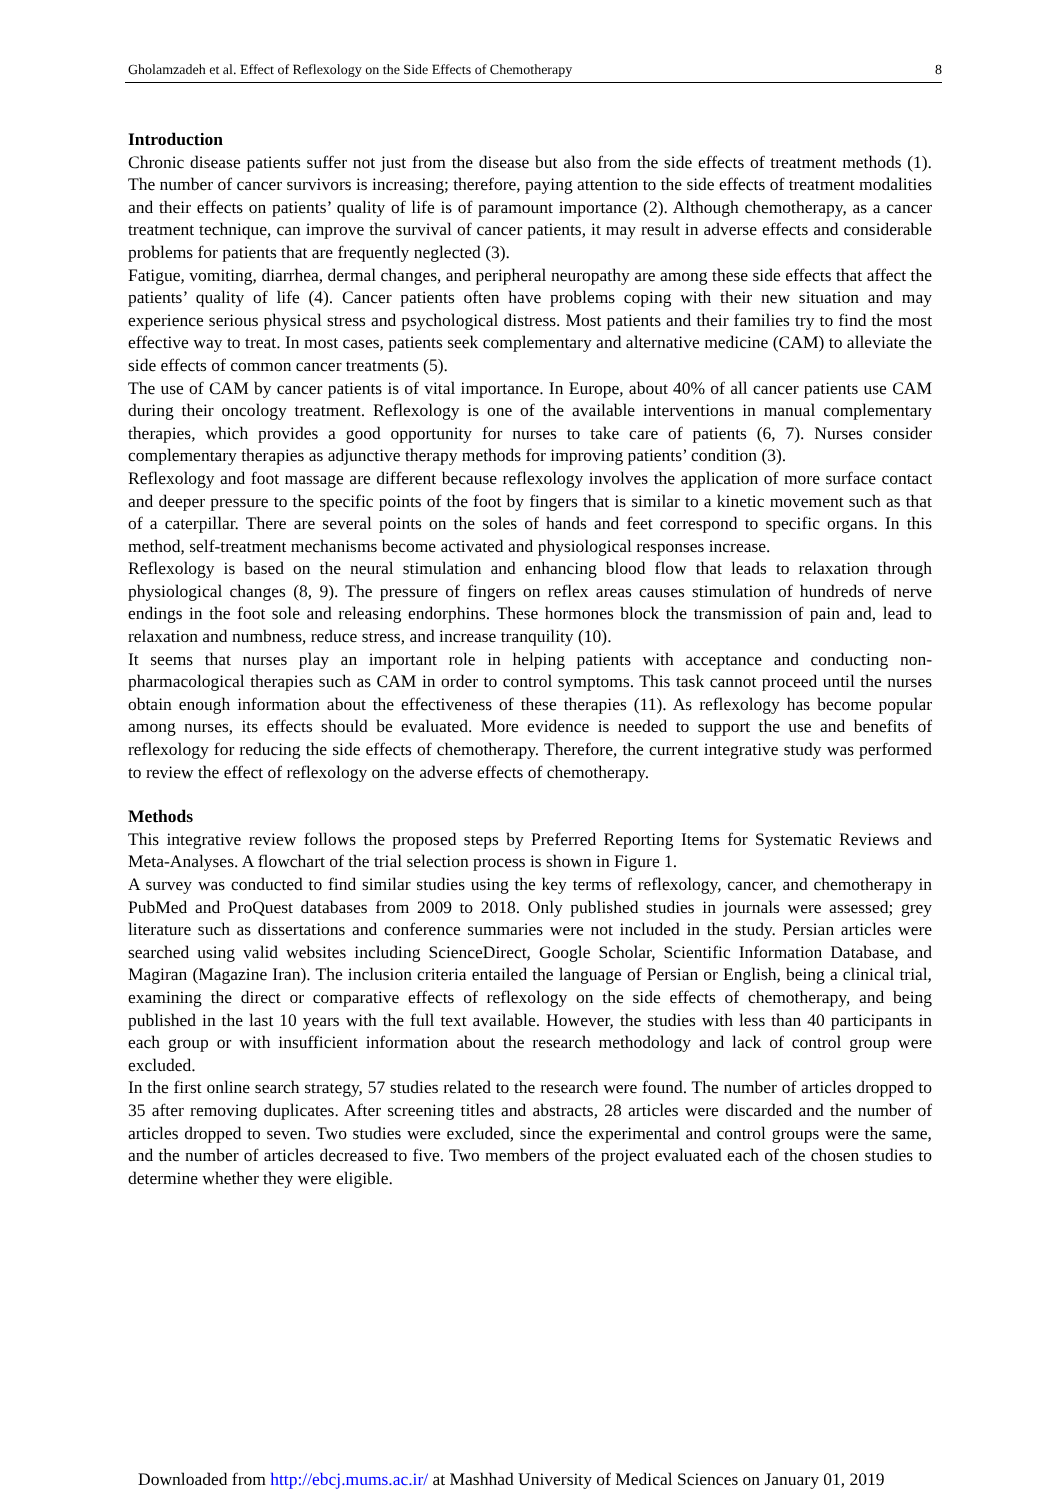Gholamzadeh et al. Effect of Reflexology on the Side Effects of Chemotherapy 8
Introduction
Chronic disease patients suffer not just from the disease but also from the side effects of treatment methods (1). The number of cancer survivors is increasing; therefore, paying attention to the side effects of treatment modalities and their effects on patients’ quality of life is of paramount importance (2). Although chemotherapy, as a cancer treatment technique, can improve the survival of cancer patients, it may result in adverse effects and considerable problems for patients that are frequently neglected (3).
Fatigue, vomiting, diarrhea, dermal changes, and peripheral neuropathy are among these side effects that affect the patients’ quality of life (4). Cancer patients often have problems coping with their new situation and may experience serious physical stress and psychological distress. Most patients and their families try to find the most effective way to treat. In most cases, patients seek complementary and alternative medicine (CAM) to alleviate the side effects of common cancer treatments (5).
The use of CAM by cancer patients is of vital importance. In Europe, about 40% of all cancer patients use CAM during their oncology treatment. Reflexology is one of the available interventions in manual complementary therapies, which provides a good opportunity for nurses to take care of patients (6, 7). Nurses consider complementary therapies as adjunctive therapy methods for improving patients’ condition (3).
Reflexology and foot massage are different because reflexology involves the application of more surface contact and deeper pressure to the specific points of the foot by fingers that is similar to a kinetic movement such as that of a caterpillar. There are several points on the soles of hands and feet correspond to specific organs. In this method, self-treatment mechanisms become activated and physiological responses increase.
Reflexology is based on the neural stimulation and enhancing blood flow that leads to relaxation through physiological changes (8, 9). The pressure of fingers on reflex areas causes stimulation of hundreds of nerve endings in the foot sole and releasing endorphins. These hormones block the transmission of pain and, lead to relaxation and numbness, reduce stress, and increase tranquility (10).
It seems that nurses play an important role in helping patients with acceptance and conducting non-pharmacological therapies such as CAM in order to control symptoms. This task cannot proceed until the nurses obtain enough information about the effectiveness of these therapies (11). As reflexology has become popular among nurses, its effects should be evaluated. More evidence is needed to support the use and benefits of reflexology for reducing the side effects of chemotherapy. Therefore, the current integrative study was performed to review the effect of reflexology on the adverse effects of chemotherapy.
Methods
This integrative review follows the proposed steps by Preferred Reporting Items for Systematic Reviews and Meta-Analyses. A flowchart of the trial selection process is shown in Figure 1.
A survey was conducted to find similar studies using the key terms of reflexology, cancer, and chemotherapy in PubMed and ProQuest databases from 2009 to 2018. Only published studies in journals were assessed; grey literature such as dissertations and conference summaries were not included in the study. Persian articles were searched using valid websites including ScienceDirect, Google Scholar, Scientific Information Database, and Magiran (Magazine Iran). The inclusion criteria entailed the language of Persian or English, being a clinical trial, examining the direct or comparative effects of reflexology on the side effects of chemotherapy, and being published in the last 10 years with the full text available. However, the studies with less than 40 participants in each group or with insufficient information about the research methodology and lack of control group were excluded.
In the first online search strategy, 57 studies related to the research were found. The number of articles dropped to 35 after removing duplicates. After screening titles and abstracts, 28 articles were discarded and the number of articles dropped to seven. Two studies were excluded, since the experimental and control groups were the same, and the number of articles decreased to five. Two members of the project evaluated each of the chosen studies to determine whether they were eligible.
Downloaded from http://ebcj.mums.ac.ir/ at Mashhad University of Medical Sciences on January 01, 2019